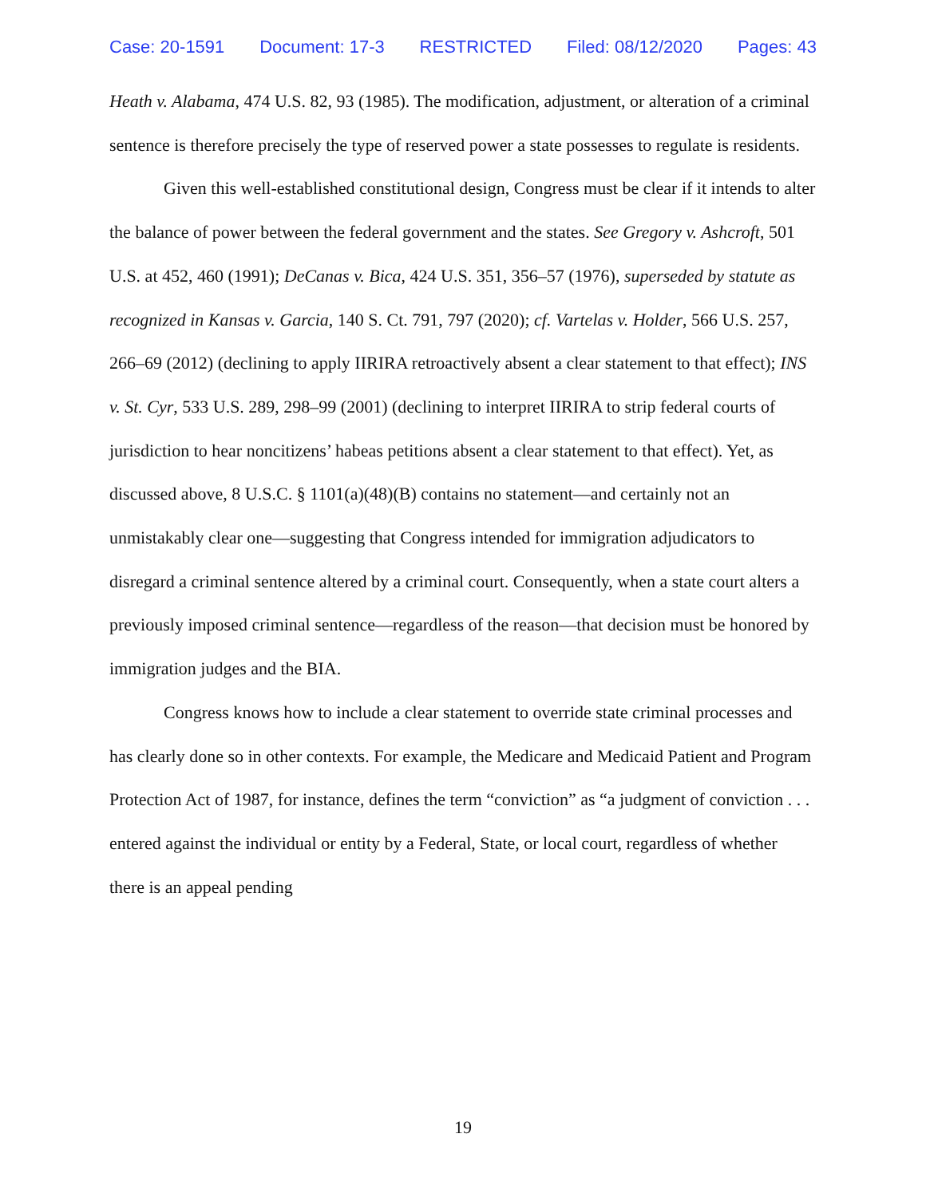Case: 20-1591 Document: 17-3 RESTRICTED Filed: 08/12/2020 Pages: 43
Heath v. Alabama, 474 U.S. 82, 93 (1985). The modification, adjustment, or alteration of a criminal sentence is therefore precisely the type of reserved power a state possesses to regulate is residents.
Given this well-established constitutional design, Congress must be clear if it intends to alter the balance of power between the federal government and the states. See Gregory v. Ashcroft, 501 U.S. at 452, 460 (1991); DeCanas v. Bica, 424 U.S. 351, 356–57 (1976), superseded by statute as recognized in Kansas v. Garcia, 140 S. Ct. 791, 797 (2020); cf. Vartelas v. Holder, 566 U.S. 257, 266–69 (2012) (declining to apply IIRIRA retroactively absent a clear statement to that effect); INS v. St. Cyr, 533 U.S. 289, 298–99 (2001) (declining to interpret IIRIRA to strip federal courts of jurisdiction to hear noncitizens’ habeas petitions absent a clear statement to that effect). Yet, as discussed above, 8 U.S.C. § 1101(a)(48)(B) contains no statement—and certainly not an unmistakably clear one—suggesting that Congress intended for immigration adjudicators to disregard a criminal sentence altered by a criminal court. Consequently, when a state court alters a previously imposed criminal sentence—regardless of the reason—that decision must be honored by immigration judges and the BIA.
Congress knows how to include a clear statement to override state criminal processes and has clearly done so in other contexts. For example, the Medicare and Medicaid Patient and Program Protection Act of 1987, for instance, defines the term “conviction” as “a judgment of conviction . . . entered against the individual or entity by a Federal, State, or local court, regardless of whether there is an appeal pending
19